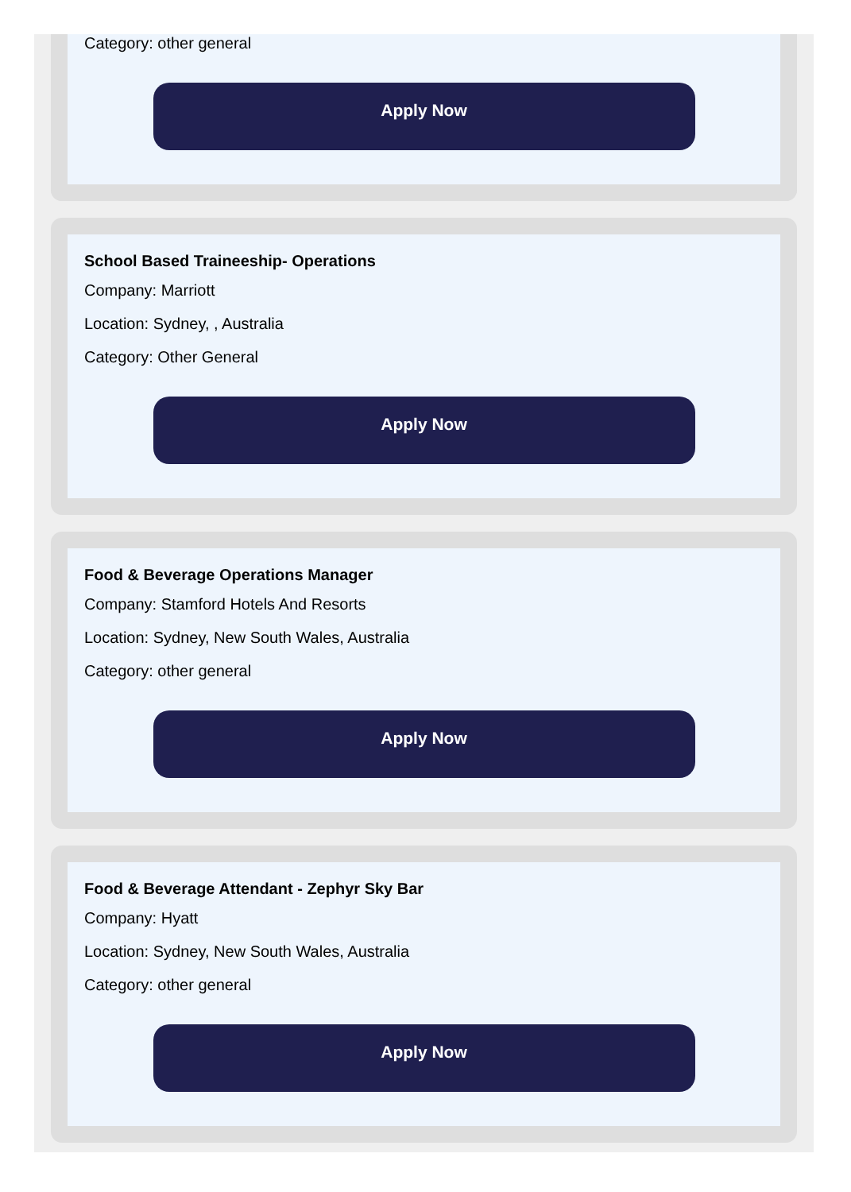Category: other general
Apply Now
School Based Traineeship- Operations
Company: Marriott
Location: Sydney, , Australia
Category: Other General
Apply Now
Food & Beverage Operations Manager
Company: Stamford Hotels And Resorts
Location: Sydney, New South Wales, Australia
Category: other general
Apply Now
Food & Beverage Attendant - Zephyr Sky Bar
Company: Hyatt
Location: Sydney, New South Wales, Australia
Category: other general
Apply Now